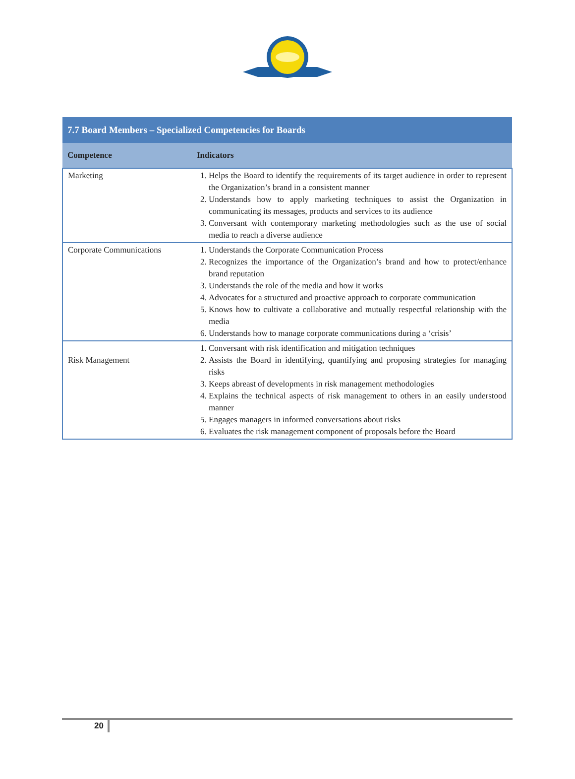| 7.7 Board Members – Specialized Competencies for Boards | |
| --- | --- |
| Competence | Indicators |
| Marketing | 1. Helps the Board to identify the requirements of its target audience in order to represent the Organization’s brand in a consistent manner 2. Understands how to apply marketing techniques to assist the Organization in communicating its messages, products and services to its audience 3. Conversant with contemporary marketing methodologies such as the use of social media to reach a diverse audience |
| Corporate Communications | 1. Understands the Corporate Communication Process 2. Recognizes the importance of the Organization’s brand and how to protect/enhance brand reputation 3. Understands the role of the media and how it works 4. Advocates for a structured and proactive approach to corporate communication 5. Knows how to cultivate a collaborative and mutually respectful relationship with the media 6. Understands how to manage corporate communications during a ‘crisis’ |
| Risk Management | 1. Conversant with risk identification and mitigation techniques 2. Assists the Board in identifying, quantifying and proposing strategies for managing risks 3. Keeps abreast of developments in risk management methodologies 4. Explains the technical aspects of risk management to others in an easily understood manner 5. Engages managers in informed conversations about risks 6. Evaluates the risk management component of proposals before the Board |
20